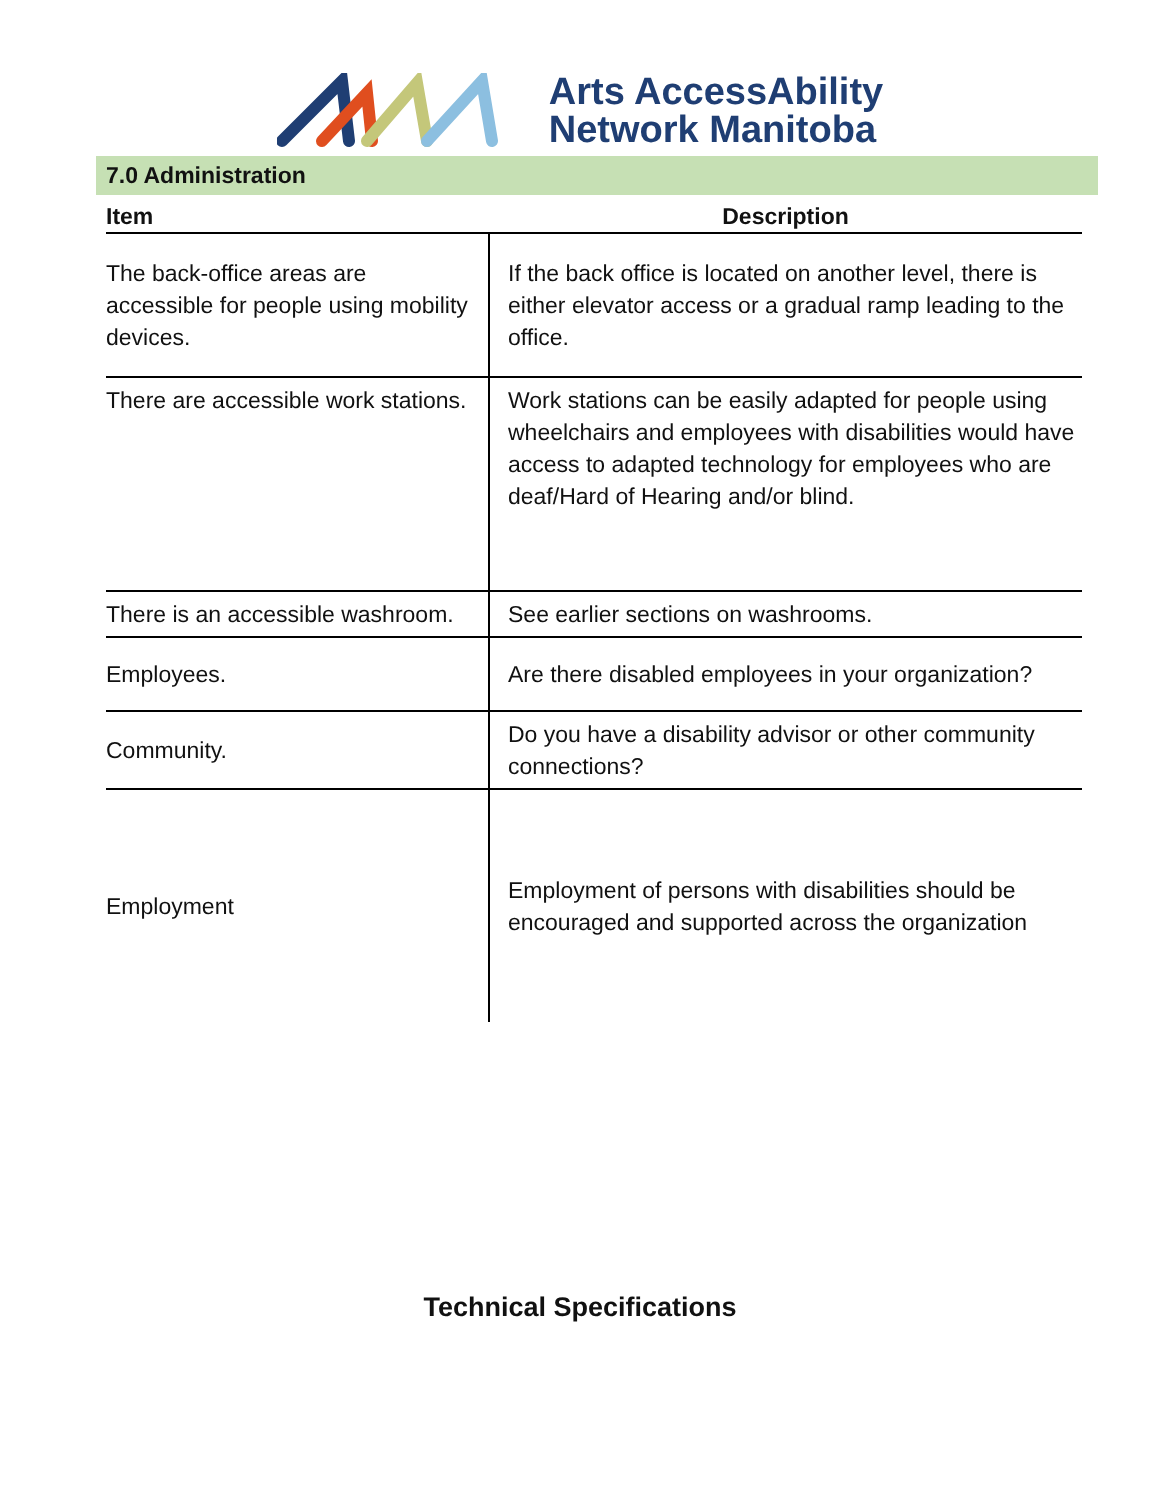Arts AccessAbility
Network Manitoba
7.0 Administration
| Item | Description |
| --- | --- |
| The back-office areas are accessible for people using mobility devices. | If the back office is located on another level, there is either elevator access or a gradual ramp leading to the office. |
| There are accessible work stations. | Work stations can be easily adapted for people using wheelchairs and employees with disabilities would have access to adapted technology for employees who are deaf/Hard of Hearing and/or blind. |
| There is an accessible washroom. | See earlier sections on washrooms. |
| Employees. | Are there disabled employees in your organization? |
| Community. | Do you have a disability advisor or other community connections? |
| Employment | Employment of persons with disabilities should be encouraged and supported across the organization |
Technical Specifications